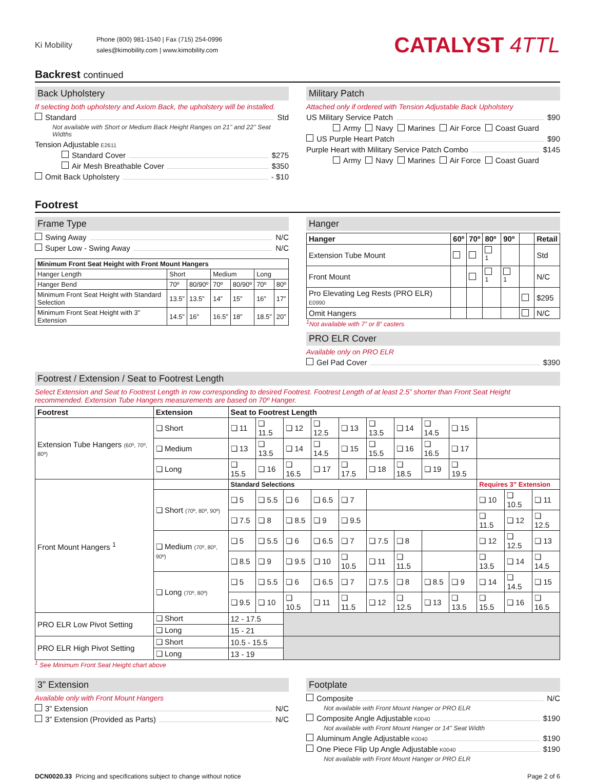Ki Mobility
Phone (800) 981-1540 | Fax (715) 254-0996
sales@kimobility.com | www.kimobility.com
CATALYST 4TTL
Backrest continued
Back Upholstery
If selecting both upholstery and Axiom Back, the upholstery will be installed.
Standard Std
Not available with Short or Medium Back Height Ranges on 21" and 22" Seat Widths
Tension Adjustable E2611
Standard Cover $275
Air Mesh Breathable Cover $350
Omit Back Upholstery - $10
Military Patch
Attached only if ordered with Tension Adjustable Back Upholstery
US Military Service Patch $90
Army Navy Marines Air Force Coast Guard
US Purple Heart Patch $90
Purple Heart with Military Service Patch Combo $145
Army Navy Marines Air Force Coast Guard
Footrest
Frame Type
Swing Away N/C
Super Low - Swing Away N/C
| Minimum Front Seat Height with Front Mount Hangers | | | | | | |
| --- | --- | --- | --- | --- | --- | --- |
| Hanger Length | Short | | Medium | | Long | |
| Hanger Bend | 70º | 80/90º | 70º | 80/90º | 70º | 80º |
| Minimum Front Seat Height with Standard Selection | 13.5” | 13.5” | 14” | 15” | 16” | 17” |
| Minimum Front Seat Height with 3” Extension | 14.5” | 16” | 16.5” | 18” | 18.5” | 20” |
Hanger
| Hanger | 60º | 70º | 80º | 90º | | Retail |
| --- | --- | --- | --- | --- | --- | --- |
| Extension Tube Mount | | | <sup>1</sup> | | | Std |
| Front Mount | | | <sup>1</sup> | <sup>1</sup> | | N/C |
| Pro Elevating Leg Rests (PRO ELR) E0990 | | | | | | $295 |
| Omit Hangers | | | | | | N/C |
<sup>1</sup> Not available with 7” or 8” casters
PRO ELR Cover
Available only on PRO ELR
Gel Pad Cover $390
Footrest / Extension / Seat to Footrest Length
Select Extension and Seat to Footrest Length in row corresponding to desired Footrest. Footrest Length of at least 2.5” shorter than Front Seat Height recommended. Extension Tube Hangers measurements are based on 70º Hanger.
| Footrest | Extension | Seat to Footrest Length | | | | | | | | | | | |
| --- | --- | --- | --- | --- | --- | --- | --- | --- | --- | --- | --- | --- | --- |
| Extension Tube Hangers (60º, 70º, 80º) | ❏ Short | ❏ 11 | ❏ 11.5 | ❏ 12 | ❏ 12.5 | ❏ 13 | ❏ 13.5 | ❏ 14 | ❏ 14.5 | ❏ 15 | | | |
| | ❏ Medium | ❏ 13 | ❏ 13.5 | ❏ 14 | ❏ 14.5 | ❏ 15 | ❏ 15.5 | ❏ 16 | ❏ 16.5 | ❏ 17 | | | |
| | ❏ Long | ❏ 15.5 | ❏ 16 | ❏ 16.5 | ❏ 17 | ❏ 17.5 | ❏ 18 | ❏ 18.5 | ❏ 19 | ❏ 19.5 | | | |
| Front Mount Hangers <sup>1</sup> | | Standard Selections | | | | | | | | | Requires 3” Extension | | |
| | ❏ Short (70º, 80º, 90º) | ❏ 5 | ❏ 5.5 | ❏ 6 | ❏ 6.5 | ❏ 7 | | | | | ❏ 10 | ❏ 10.5 | ❏ 11 |
| | | ❏ 7.5 | ❏ 8 | ❏ 8.5 | ❏ 9 | ❏ 9.5 | | | | | ❏ 11.5 | ❏ 12 | ❏ 12.5 |
| | ❏ Medium (70º, 80º, 90º) | ❏ 5 | ❏ 5.5 | ❏ 6 | ❏ 6.5 | ❏ 7 | ❏ 7.5 | ❏ 8 | | | ❏ 12 | ❏ 12.5 | ❏ 13 |
| | | ❏ 8.5 | ❏ 9 | ❏ 9.5 | ❏ 10 | ❏ 10.5 | ❏ 11 | ❏ 11.5 | | | ❏ 13.5 | ❏ 14 | ❏ 14.5 |
| | ❏ Long (70º, 80º) | ❏ 5 | ❏ 5.5 | ❏ 6 | ❏ 6.5 | ❏ 7 | ❏ 7.5 | ❏ 8 | ❏ 8.5 | ❏ 9 | ❏ 14 | ❏ 14.5 | ❏ 15 |
| | | ❏ 9.5 | ❏ 10 | ❏ 10.5 | ❏ 11 | ❏ 11.5 | ❏ 12 | ❏ 12.5 | ❏ 13 | ❏ 13.5 | ❏ 15.5 | ❏ 16 | ❏ 16.5 |
| PRO ELR Low Pivot Setting | ❏ Short | 12 - 17.5 | | | | | | | | | | | |
| | ❏ Long | 15 - 21 | | | | | | | | | | | |
| PRO ELR High Pivot Setting | ❏ Short | 10.5 - 15.5 | | | | | | | | | | | |
| | ❏ Long | 13 - 19 | | | | | | | | | | | |
<sup>1</sup> See Minimum Front Seat Height chart above
3” Extension
Available only with Front Mount Hangers
3” Extension N/C
3” Extension (Provided as Parts) N/C
Footplate
Composite N/C
Not available with Front Mount Hanger or PRO ELR
Composite Angle Adjustable K0040 $190
Not available with Front Mount Hanger or 14" Seat Width
Aluminum Angle Adjustable K0040 $190
One Piece Flip Up Angle Adjustable K0040 $190
Not available with Front Mount Hanger or PRO ELR
DCN0020.33 Pricing and specifications subject to change without notice
Page 2 of 6